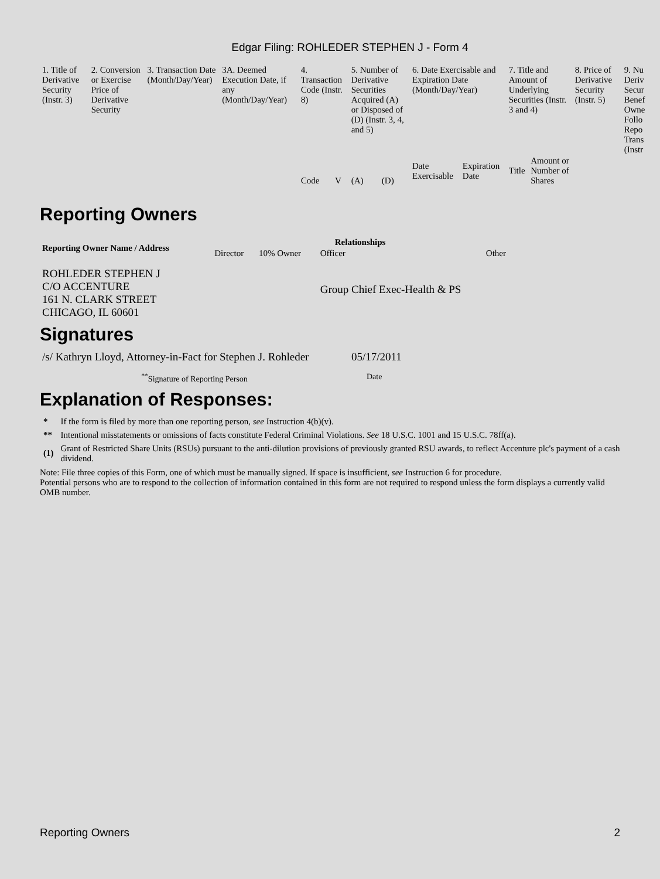Edgar Filing: ROHLEDER STEPHEN J - Form 4
| 1. Title of Derivative Security (Instr. 3) | 2. Conversion or Exercise Price of Derivative Security | 3. Transaction Date (Month/Day/Year) | 3A. Deemed Execution Date, if any (Month/Day/Year) | 4. Transaction Code (Instr. 8) | | 5. Number of Derivative Securities Acquired (A) or Disposed of (D) (Instr. 3, 4, and 5) | | 6. Date Exercisable and Expiration Date (Month/Day/Year) | | 7. Title and Amount of Underlying Securities (Instr. 3 and 4) | | 8. Price of Derivative Security (Instr. 5) | 9. Nu Deriv Secur Benef Owne Follo Repo Trans (Instr |
| --- | --- | --- | --- | --- | --- | --- | --- | --- | --- | --- | --- | --- | --- |
| | | | | Code | V | (A) | (D) | Date Exercisable | Expiration Date | Title | Amount or Number of Shares | | |
Reporting Owners
| Reporting Owner Name / Address | Relationships | | | |
| --- | --- | --- | --- | --- |
| | Director | 10% Owner | Officer | Other |
| ROHLEDER STEPHEN J C/O ACCENTURE 161 N. CLARK STREET CHICAGO, IL 60601 | | | Group Chief Exec-Health & PS | |
Signatures
| /s/ Kathryn Lloyd, Attorney-in-Fact for Stephen J. Rohleder | 05/17/2011 |
| <sup>**</sup> Signature of Reporting Person | Date |
Explanation of Responses:
| * | If the form is filed by more than one reporting person, see Instruction 4(b)(v). |
| ** | Intentional misstatements or omissions of facts constitute Federal Criminal Violations. See 18 U.S.C. 1001 and 15 U.S.C. 78ff(a). |
| (1) | Grant of Restricted Share Units (RSUs) pursuant to the anti-dilution provisions of previously granted RSU awards, to reflect Accenture plc's payment of a cash dividend. |
Note: File three copies of this Form, one of which must be manually signed. If space is insufficient, see Instruction 6 for procedure.
Potential persons who are to respond to the collection of information contained in this form are not required to respond unless the form displays a currently valid OMB number.
Reporting Owners 2